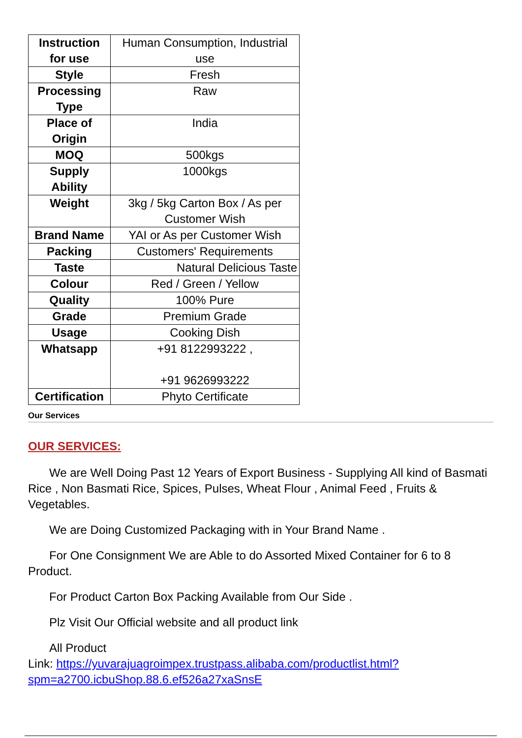| Instruction for use | Human Consumption, Industrial use |
| Style | Fresh |
| Processing Type | Raw |
| Place of Origin | India |
| MOQ | 500kgs |
| Supply Ability | 1000kgs |
| Weight | 3kg / 5kg Carton Box / As per Customer Wish |
| Brand Name | YAI or As per Customer Wish |
| Packing | Customers' Requirements |
| Taste | Natural Delicious Taste |
| Colour | Red / Green / Yellow |
| Quality | 100% Pure |
| Grade | Premium Grade |
| Usage | Cooking Dish |
| Whatsapp | +91 8122993222 , +91 9626993222 |
| Certification | Phyto Certificate |
Our Services
OUR SERVICES:
We are Well Doing Past 12 Years of Export Business - Supplying All kind of Basmati Rice , Non Basmati Rice, Spices, Pulses, Wheat Flour , Animal Feed , Fruits & Vegetables.
We are Doing Customized Packaging with in Your Brand Name .
For One Consignment We are Able to do Assorted Mixed Container for 6 to 8 Product.
For Product Carton Box Packing Available from Our Side .
Plz Visit Our Official website and all product link
All Product
Link: https://yuvarajuagroimpex.trustpass.alibaba.com/productlist.html?spm=a2700.icbuShop.88.6.ef526a27xaSnsE